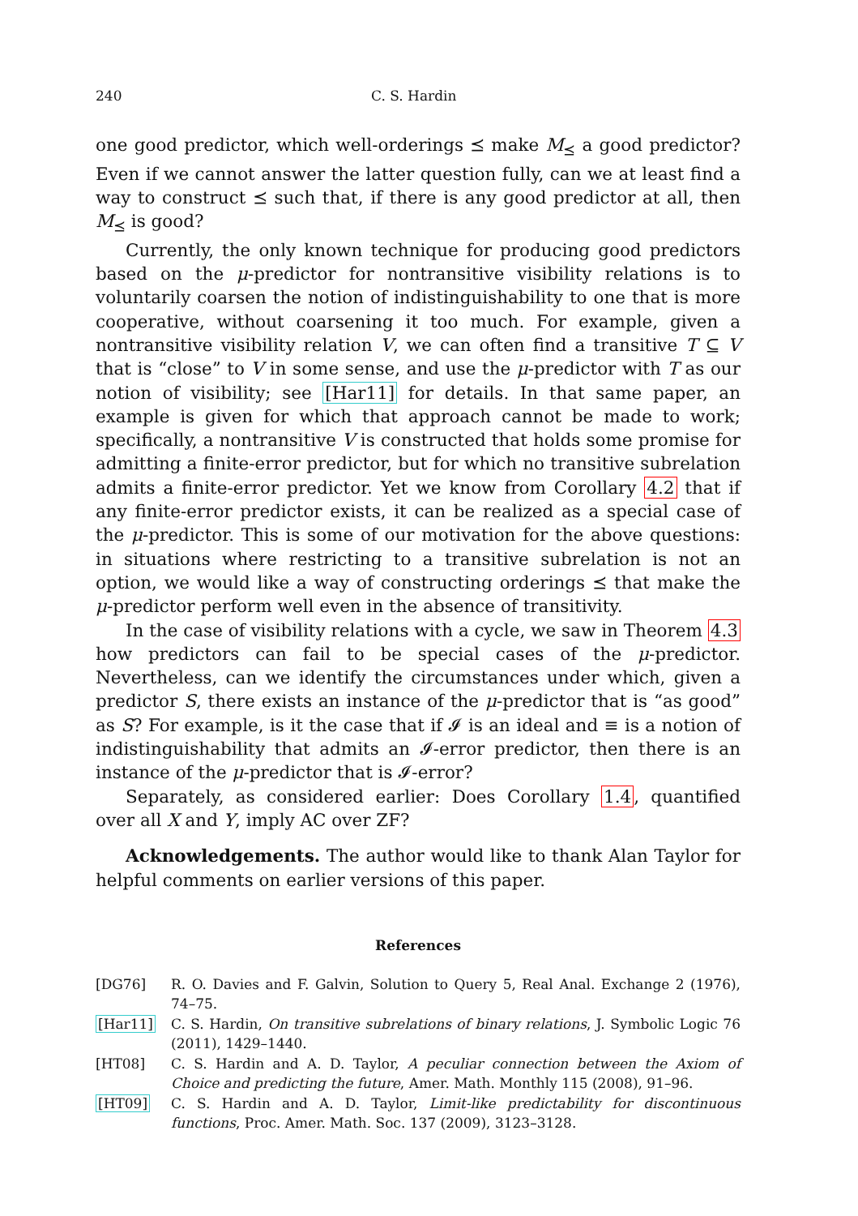240 C. S. Hardin
one good predictor, which well-orderings ⪯ make M<sub>⪯</sub> a good predictor? Even if we cannot answer the latter question fully, can we at least find a way to construct ⪯ such that, if there is any good predictor at all, then M<sub>⪯</sub> is good?
Currently, the only known technique for producing good predictors based on the μ-predictor for nontransitive visibility relations is to voluntarily coarsen the notion of indistinguishability to one that is more cooperative, without coarsening it too much. For example, given a nontransitive visibility relation V, we can often find a transitive T ⊆ V that is “close” to V in some sense, and use the μ-predictor with T as our notion of visibility; see [Har11] for details. In that same paper, an example is given for which that approach cannot be made to work; specifically, a nontransitive V is constructed that holds some promise for admitting a finite-error predictor, but for which no transitive subrelation admits a finite-error predictor. Yet we know from Corollary 4.2 that if any finite-error predictor exists, it can be realized as a special case of the μ-predictor. This is some of our motivation for the above questions: in situations where restricting to a transitive subrelation is not an option, we would like a way of constructing orderings ⪯ that make the μ-predictor perform well even in the absence of transitivity.
In the case of visibility relations with a cycle, we saw in Theorem 4.3 how predictors can fail to be special cases of the μ-predictor. Nevertheless, can we identify the circumstances under which, given a predictor S, there exists an instance of the μ-predictor that is “as good” as S? For example, is it the case that if 𝓘 is an ideal and ≡ is a notion of indistinguishability that admits an 𝓘-error predictor, then there is an instance of the μ-predictor that is 𝓘-error?
Separately, as considered earlier: Does Corollary 1.4, quantified over all X and Y, imply AC over ZF?
Acknowledgements. The author would like to thank Alan Taylor for helpful comments on earlier versions of this paper.
References
[DG76] R. O. Davies and F. Galvin, Solution to Query 5, Real Anal. Exchange 2 (1976), 74–75.
[Har11] C. S. Hardin, On transitive subrelations of binary relations, J. Symbolic Logic 76 (2011), 1429–1440.
[HT08] C. S. Hardin and A. D. Taylor, A peculiar connection between the Axiom of Choice and predicting the future, Amer. Math. Monthly 115 (2008), 91–96.
[HT09] C. S. Hardin and A. D. Taylor, Limit-like predictability for discontinuous functions, Proc. Amer. Math. Soc. 137 (2009), 3123–3128.